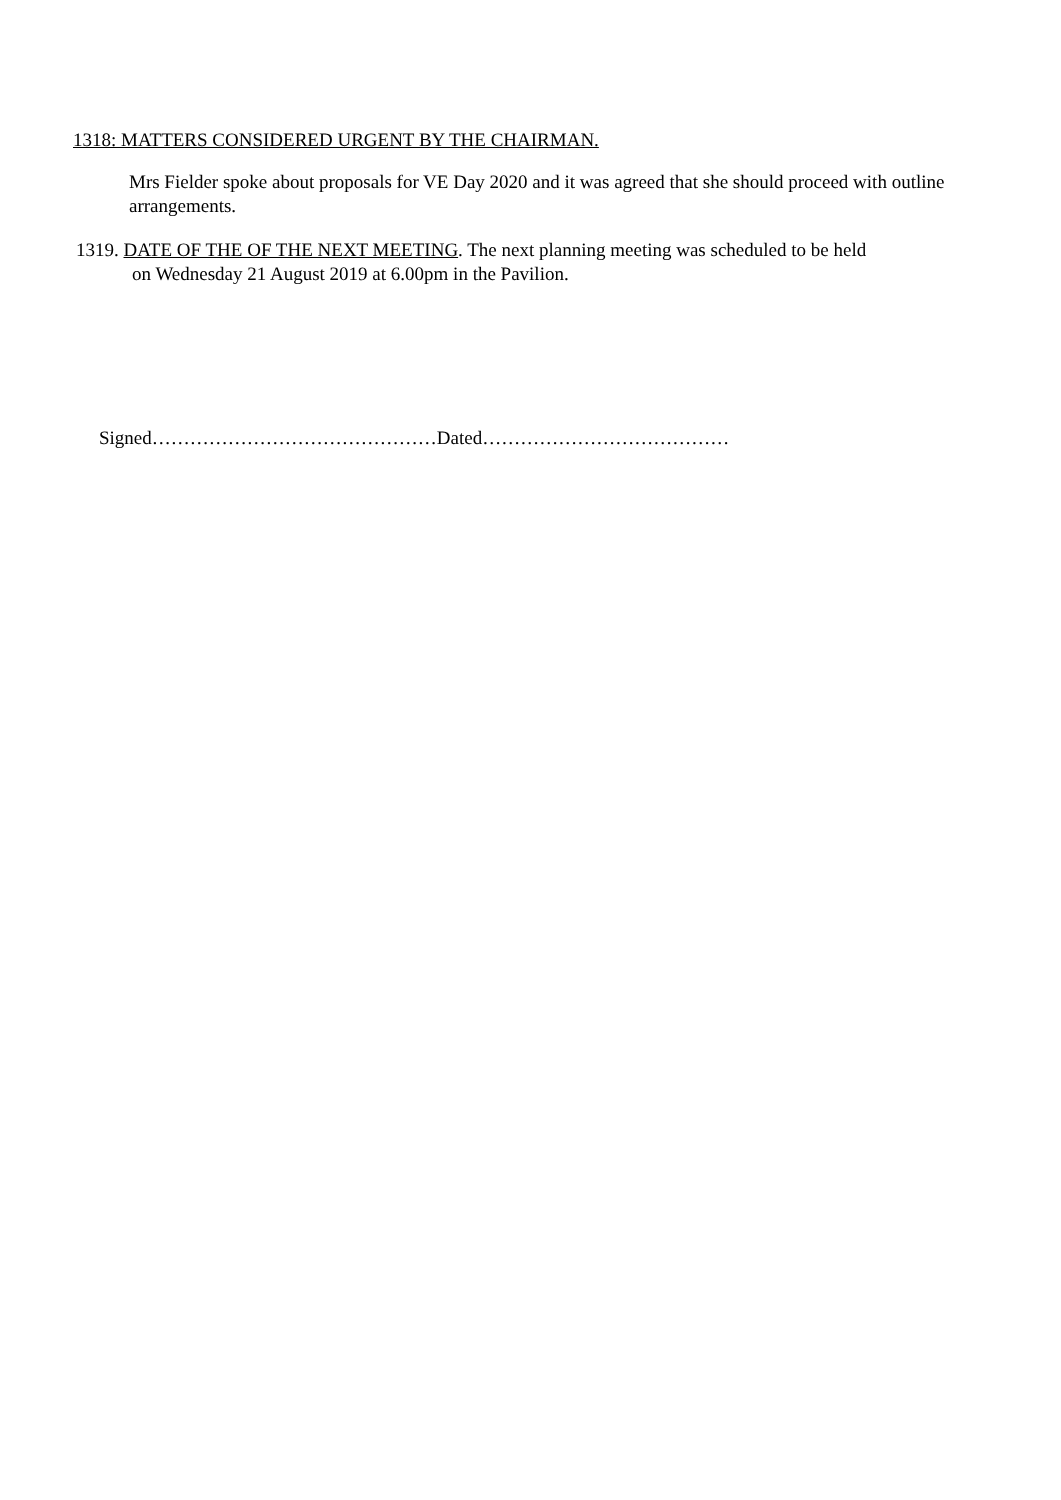1318: MATTERS CONSIDERED URGENT BY THE CHAIRMAN.
Mrs Fielder spoke about proposals for VE Day 2020 and it was agreed that she should proceed with outline arrangements.
1319. DATE OF THE OF THE NEXT MEETING. The next planning meeting was scheduled to be held
on Wednesday 21 August 2019 at 6.00pm in the Pavilion.
Signed………………………………………Dated…………………………………